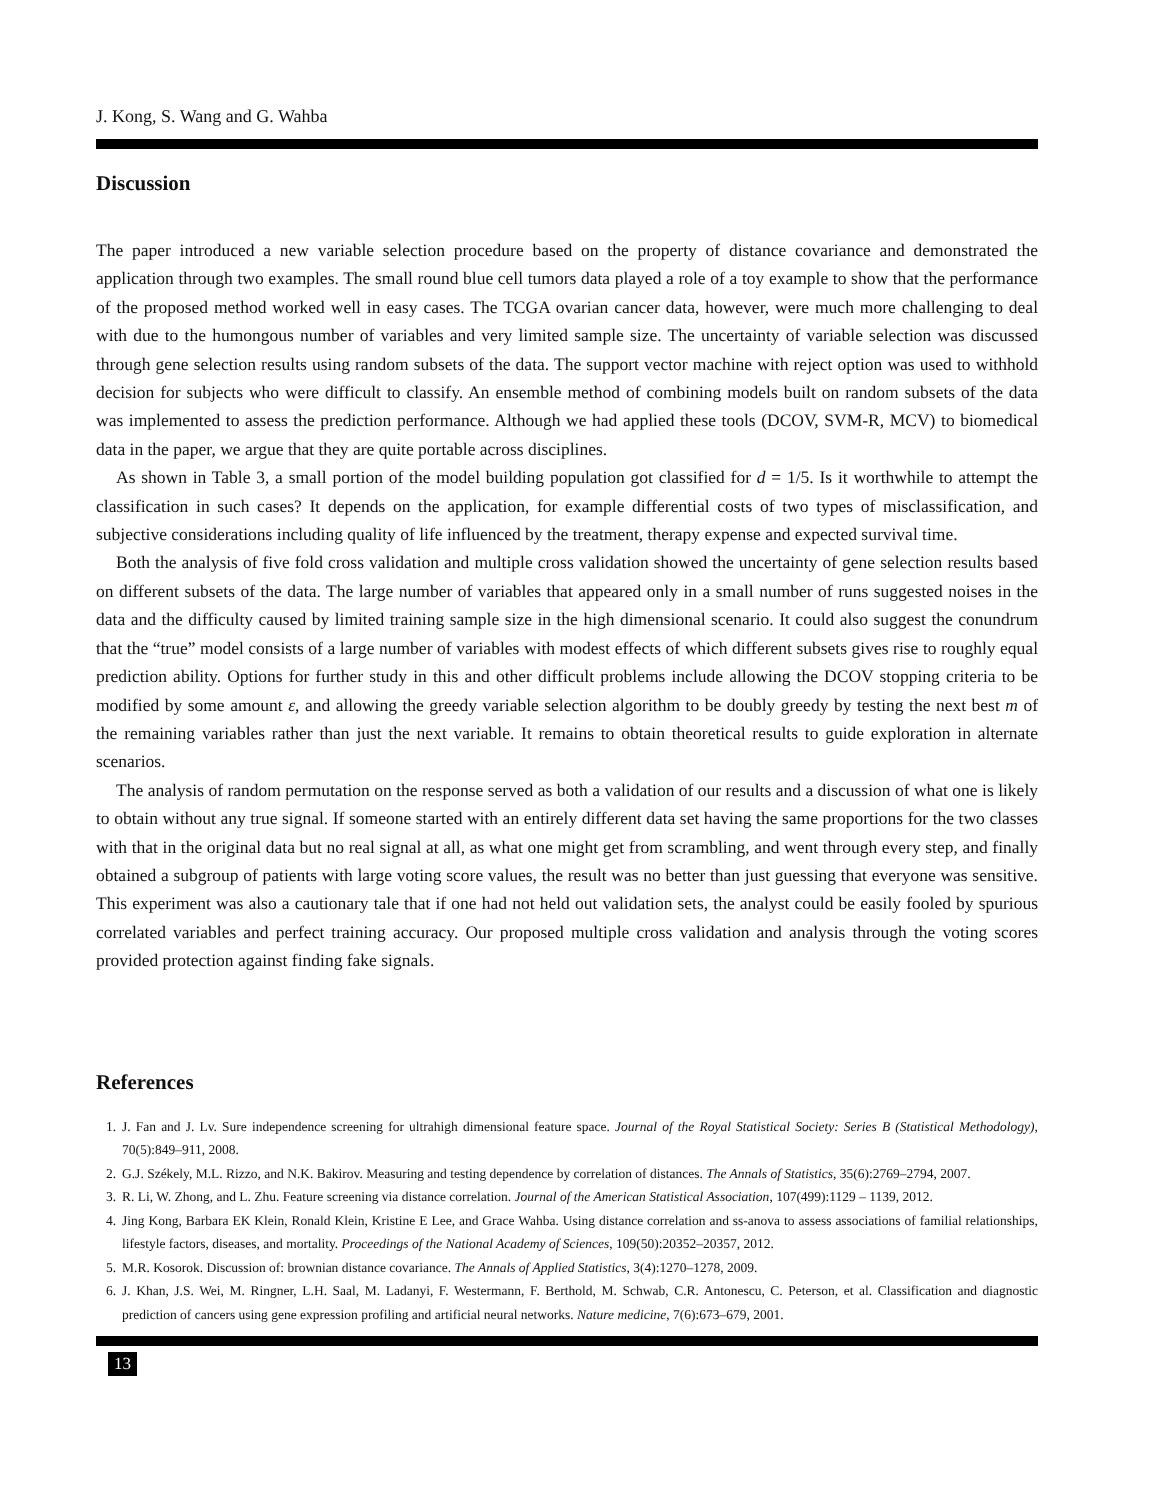J. Kong, S. Wang and G. Wahba
Discussion
The paper introduced a new variable selection procedure based on the property of distance covariance and demonstrated the application through two examples. The small round blue cell tumors data played a role of a toy example to show that the performance of the proposed method worked well in easy cases. The TCGA ovarian cancer data, however, were much more challenging to deal with due to the humongous number of variables and very limited sample size. The uncertainty of variable selection was discussed through gene selection results using random subsets of the data. The support vector machine with reject option was used to withhold decision for subjects who were difficult to classify. An ensemble method of combining models built on random subsets of the data was implemented to assess the prediction performance. Although we had applied these tools (DCOV, SVM-R, MCV) to biomedical data in the paper, we argue that they are quite portable across disciplines.
As shown in Table 3, a small portion of the model building population got classified for d = 1/5. Is it worthwhile to attempt the classification in such cases? It depends on the application, for example differential costs of two types of misclassification, and subjective considerations including quality of life influenced by the treatment, therapy expense and expected survival time.
Both the analysis of five fold cross validation and multiple cross validation showed the uncertainty of gene selection results based on different subsets of the data. The large number of variables that appeared only in a small number of runs suggested noises in the data and the difficulty caused by limited training sample size in the high dimensional scenario. It could also suggest the conundrum that the “true” model consists of a large number of variables with modest effects of which different subsets gives rise to roughly equal prediction ability. Options for further study in this and other difficult problems include allowing the DCOV stopping criteria to be modified by some amount ε, and allowing the greedy variable selection algorithm to be doubly greedy by testing the next best m of the remaining variables rather than just the next variable. It remains to obtain theoretical results to guide exploration in alternate scenarios.
The analysis of random permutation on the response served as both a validation of our results and a discussion of what one is likely to obtain without any true signal. If someone started with an entirely different data set having the same proportions for the two classes with that in the original data but no real signal at all, as what one might get from scrambling, and went through every step, and finally obtained a subgroup of patients with large voting score values, the result was no better than just guessing that everyone was sensitive. This experiment was also a cautionary tale that if one had not held out validation sets, the analyst could be easily fooled by spurious correlated variables and perfect training accuracy. Our proposed multiple cross validation and analysis through the voting scores provided protection against finding fake signals.
References
1. J. Fan and J. Lv. Sure independence screening for ultrahigh dimensional feature space. Journal of the Royal Statistical Society: Series B (Statistical Methodology), 70(5):849–911, 2008.
2. G.J. Székely, M.L. Rizzo, and N.K. Bakirov. Measuring and testing dependence by correlation of distances. The Annals of Statistics, 35(6):2769–2794, 2007.
3. R. Li, W. Zhong, and L. Zhu. Feature screening via distance correlation. Journal of the American Statistical Association, 107(499):1129 – 1139, 2012.
4. Jing Kong, Barbara EK Klein, Ronald Klein, Kristine E Lee, and Grace Wahba. Using distance correlation and ss-anova to assess associations of familial relationships, lifestyle factors, diseases, and mortality. Proceedings of the National Academy of Sciences, 109(50):20352–20357, 2012.
5. M.R. Kosorok. Discussion of: brownian distance covariance. The Annals of Applied Statistics, 3(4):1270–1278, 2009.
6. J. Khan, J.S. Wei, M. Ringner, L.H. Saal, M. Ladanyi, F. Westermann, F. Berthold, M. Schwab, C.R. Antonescu, C. Peterson, et al. Classification and diagnostic prediction of cancers using gene expression profiling and artificial neural networks. Nature medicine, 7(6):673–679, 2001.
13